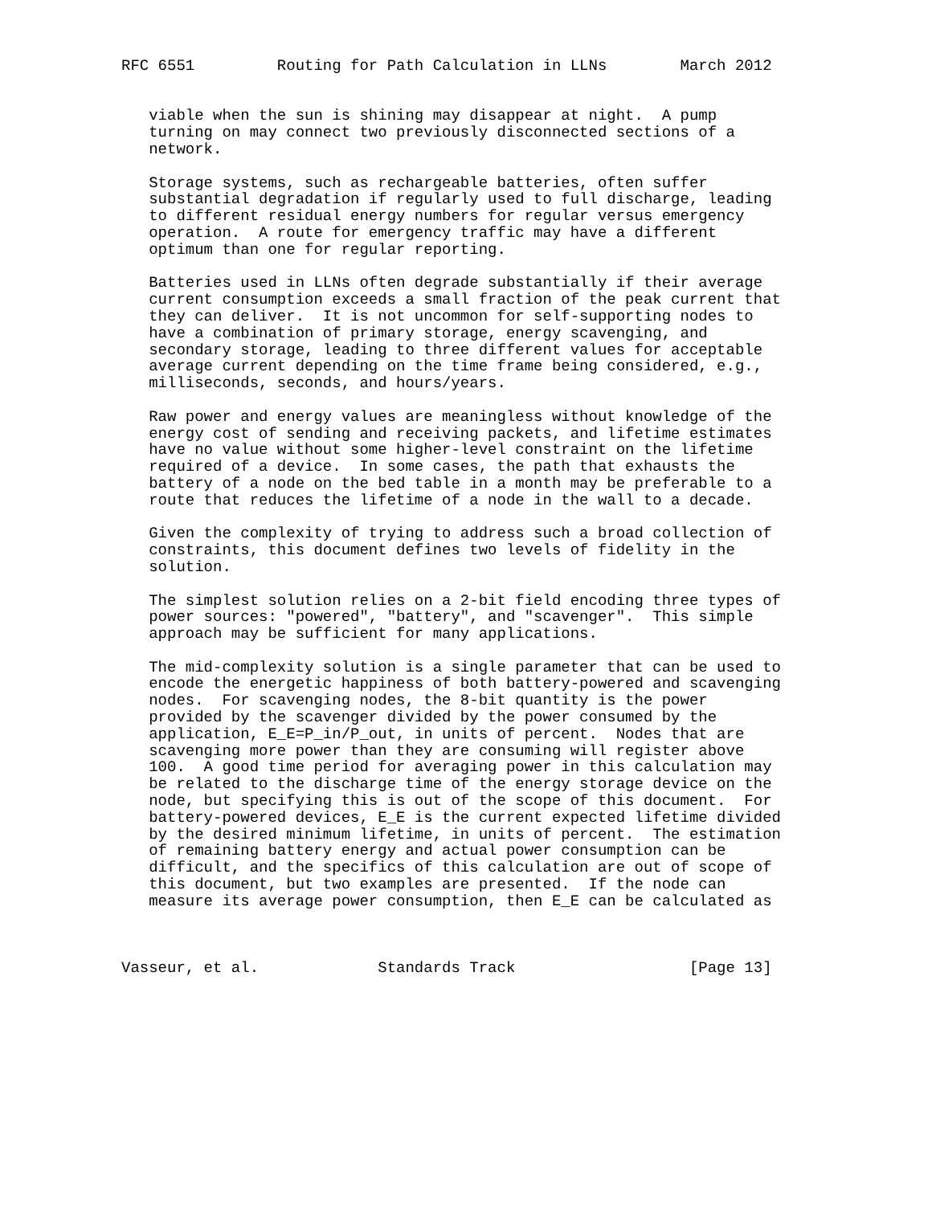RFC 6551         Routing for Path Calculation in LLNs        March 2012


   viable when the sun is shining may disappear at night.  A pump
   turning on may connect two previously disconnected sections of a
   network.

   Storage systems, such as rechargeable batteries, often suffer
   substantial degradation if regularly used to full discharge, leading
   to different residual energy numbers for regular versus emergency
   operation.  A route for emergency traffic may have a different
   optimum than one for regular reporting.

   Batteries used in LLNs often degrade substantially if their average
   current consumption exceeds a small fraction of the peak current that
   they can deliver.  It is not uncommon for self-supporting nodes to
   have a combination of primary storage, energy scavenging, and
   secondary storage, leading to three different values for acceptable
   average current depending on the time frame being considered, e.g.,
   milliseconds, seconds, and hours/years.

   Raw power and energy values are meaningless without knowledge of the
   energy cost of sending and receiving packets, and lifetime estimates
   have no value without some higher-level constraint on the lifetime
   required of a device.  In some cases, the path that exhausts the
   battery of a node on the bed table in a month may be preferable to a
   route that reduces the lifetime of a node in the wall to a decade.

   Given the complexity of trying to address such a broad collection of
   constraints, this document defines two levels of fidelity in the
   solution.

   The simplest solution relies on a 2-bit field encoding three types of
   power sources: "powered", "battery", and "scavenger".  This simple
   approach may be sufficient for many applications.

   The mid-complexity solution is a single parameter that can be used to
   encode the energetic happiness of both battery-powered and scavenging
   nodes.  For scavenging nodes, the 8-bit quantity is the power
   provided by the scavenger divided by the power consumed by the
   application, E_E=P_in/P_out, in units of percent.  Nodes that are
   scavenging more power than they are consuming will register above
   100.  A good time period for averaging power in this calculation may
   be related to the discharge time of the energy storage device on the
   node, but specifying this is out of the scope of this document.  For
   battery-powered devices, E_E is the current expected lifetime divided
   by the desired minimum lifetime, in units of percent.  The estimation
   of remaining battery energy and actual power consumption can be
   difficult, and the specifics of this calculation are out of scope of
   this document, but two examples are presented.  If the node can
   measure its average power consumption, then E_E can be calculated as



Vasseur, et al.             Standards Track                   [Page 13]